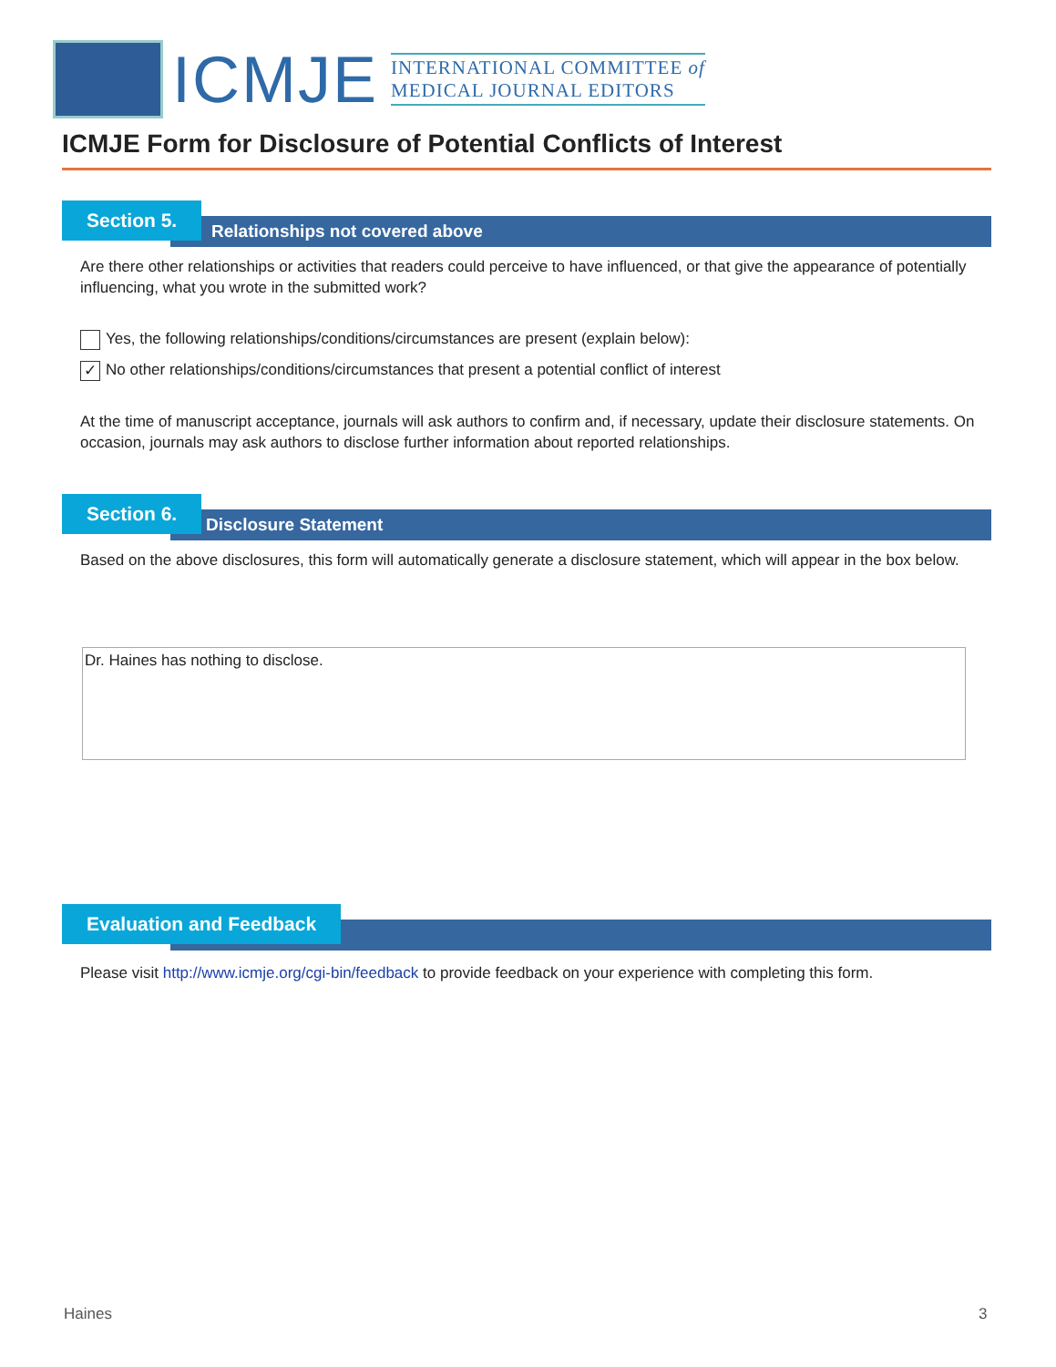ICMJE
INTERNATIONAL COMMITTEE of
MEDICAL JOURNAL EDITORS
ICMJE Form for Disclosure of Potential Conflicts of Interest
Relationships not covered above
Section 5.
Are there other relationships or activities that readers could perceive to have influenced, or that give the appearance of potentially influencing, what you wrote in the submitted work?
Yes, the following relationships/conditions/circumstances are present (explain below):
✓ No other relationships/conditions/circumstances that present a potential conflict of interest
At the time of manuscript acceptance, journals will ask authors to confirm and, if necessary, update their disclosure statements. On occasion, journals may ask authors to disclose further information about reported relationships.
Disclosure Statement
Section 6.
Based on the above disclosures, this form will automatically generate a disclosure statement, which will appear in the box below.
Dr. Haines has nothing to disclose.
Evaluation and Feedback
Please visit http://www.icmje.org/cgi-bin/feedback to provide feedback on your experience with completing this form.
Haines 3